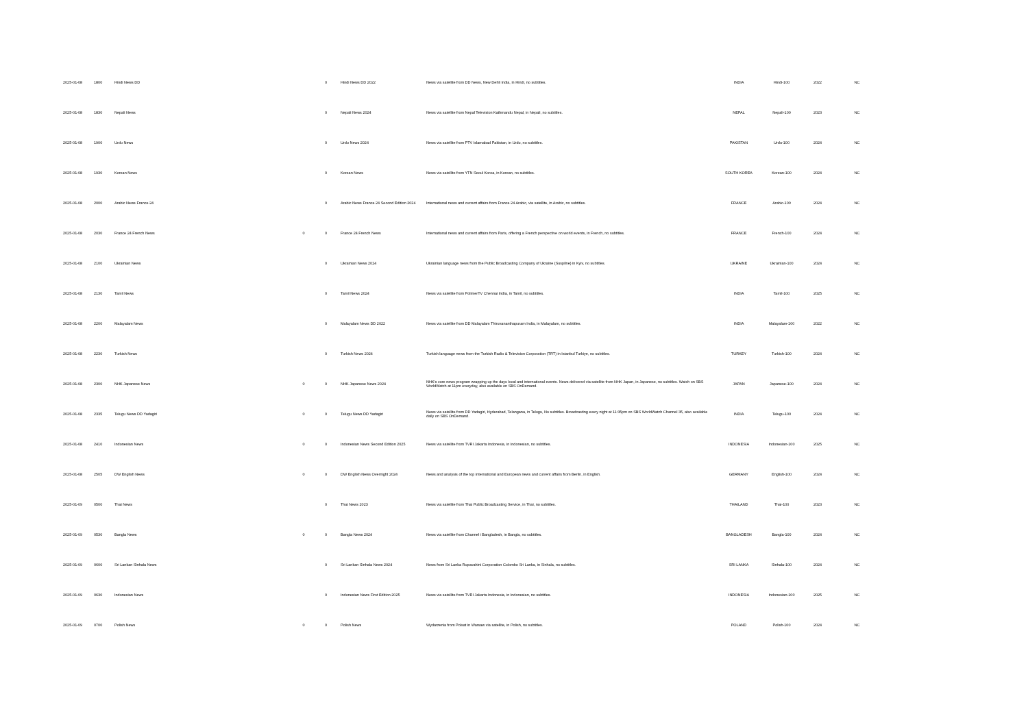| 2025-01-08 | 1800 | Hindi News DD | | 0 | Hindi News DD 2022 | News via satellite from DD News, New Dehli India, in Hindi, no subtitles. | INDIA | Hindi-100 | 2022 | NC |
| 2025-01-08 | 1830 | Nepali News | | 0 | Nepali News 2024 | News via satellite from Nepal Television Kathmandu Nepal, in Nepali, no subtitles. | NEPAL | Nepali-100 | 2023 | NC |
| 2025-01-08 | 1900 | Urdu News | | 0 | Urdu News 2024 | News via satellite from PTV Islamabad Pakistan, in Urdu, no subtitles. | PAKISTAN | Urdu-100 | 2024 | NC |
| 2025-01-08 | 1930 | Korean News | | 0 | Korean News | News via satellite from YTN Seoul Korea, in Korean, no subtitles. | SOUTH KOREA | Korean-100 | 2024 | NC |
| 2025-01-08 | 2000 | Arabic News France 24 | | 0 | Arabic News France 24 Second Edition 2024 | International news and current affairs from France 24 Arabic, via satellite, in Arabic, no subtitles. | FRANCE | Arabic-100 | 2024 | NC |
| 2025-01-08 | 2030 | France 24 French News | 0 | 0 | France 24 French News | International news and current affairs from Paris, offering a French perspective on world events, in French, no subtitles. | FRANCE | French-100 | 2024 | NC |
| 2025-01-08 | 2100 | Ukrainian News | | 0 | Ukrainian News 2024 | Ukrainian language news from the Public Broadcasting Company of Ukraine (Suspilne) in Kyiv, no subtitles. | UKRAINE | Ukrainian-100 | 2024 | NC |
| 2025-01-08 | 2130 | Tamil News | | 0 | Tamil News 2024 | News via satellite from PolimerTV Chennai India, in Tamil, no subtitles. | INDIA | Tamil-100 | 2025 | NC |
| 2025-01-08 | 2200 | Malayalam News | | 0 | Malayalam News DD 2022 | News via satellite from DD Malayalam Thiruvananthapuram India, in Malayalam, no subtitles. | INDIA | Malayalam-100 | 2022 | NC |
| 2025-01-08 | 2230 | Turkish News | | 0 | Turkish News 2024 | Turkish language news from the Turkish Radio & Television Corporation (TRT) in Istanbul Turkiye, no subtitles. | TURKEY | Turkish-100 | 2024 | NC |
| 2025-01-08 | 2300 | NHK Japanese News | 0 | 0 | NHK Japanese News 2024 | NHK's core news program wrapping up the days local and international events. News delivered via satellite from NHK Japan, in Japanese, no subtitles. Watch on SBS WorldWatch at 11pm everyday, also available on SBS OnDemand. | JAPAN | Japanese-100 | 2024 | NC |
| 2025-01-08 | 2335 | Telugu News DD Yadagiri | 0 | 0 | Telugu News DD Yadagiri | News via satellite from DD Yadagiri, Hyderabad, Telangana, in Telugu, No subtitles. Broadcasting every night at 11:35pm on SBS WorldWatch Channel 35, also available daily on SBS OnDemand. | INDIA | Telugu-100 | 2024 | NC |
| 2025-01-08 | 2410 | Indonesian News | 0 | 0 | Indonesian News Second Edition 2025 | News via satellite from TVRI Jakarta Indonesia, in Indonesian, no subtitles. | INDONESIA | Indonesian-100 | 2025 | NC |
| 2025-01-08 | 2505 | DW English News | 0 | 0 | DW English News Overnight 2024 | News and analysis of the top international and European news and current affairs from Berlin, in English. | GERMANY | English-100 | 2024 | NC |
| 2025-01-09 | 0500 | Thai News | | 0 | Thai News 2023 | News via satellite from Thai Public Broadcasting Service, in Thai, no subtitles. | THAILAND | Thai-100 | 2023 | NC |
| 2025-01-09 | 0530 | Bangla News | 0 | 0 | Bangla News 2024 | News via satellite from Channel i Bangladesh, in Bangla, no subtitles. | BANGLADESH | Bangla-100 | 2024 | NC |
| 2025-01-09 | 0600 | Sri Lankan Sinhala News | | 0 | Sri Lankan Sinhala News 2024 | News from Sri Lanka Rupavahini Corporation Colombo Sri Lanka, in Sinhala, no subtitles. | SRI LANKA | Sinhala-100 | 2024 | NC |
| 2025-01-09 | 0630 | Indonesian News | | 0 | Indonesian News First Edition 2025 | News via satellite from TVRI Jakarta Indonesia, in Indonesian, no subtitles. | INDONESIA | Indonesian-100 | 2025 | NC |
| 2025-01-09 | 0700 | Polish News | 0 | 0 | Polish News | Wydarzenia from Polsat in Warsaw via satellite, in Polish, no subtitles. | POLAND | Polish-100 | 2024 | NC |